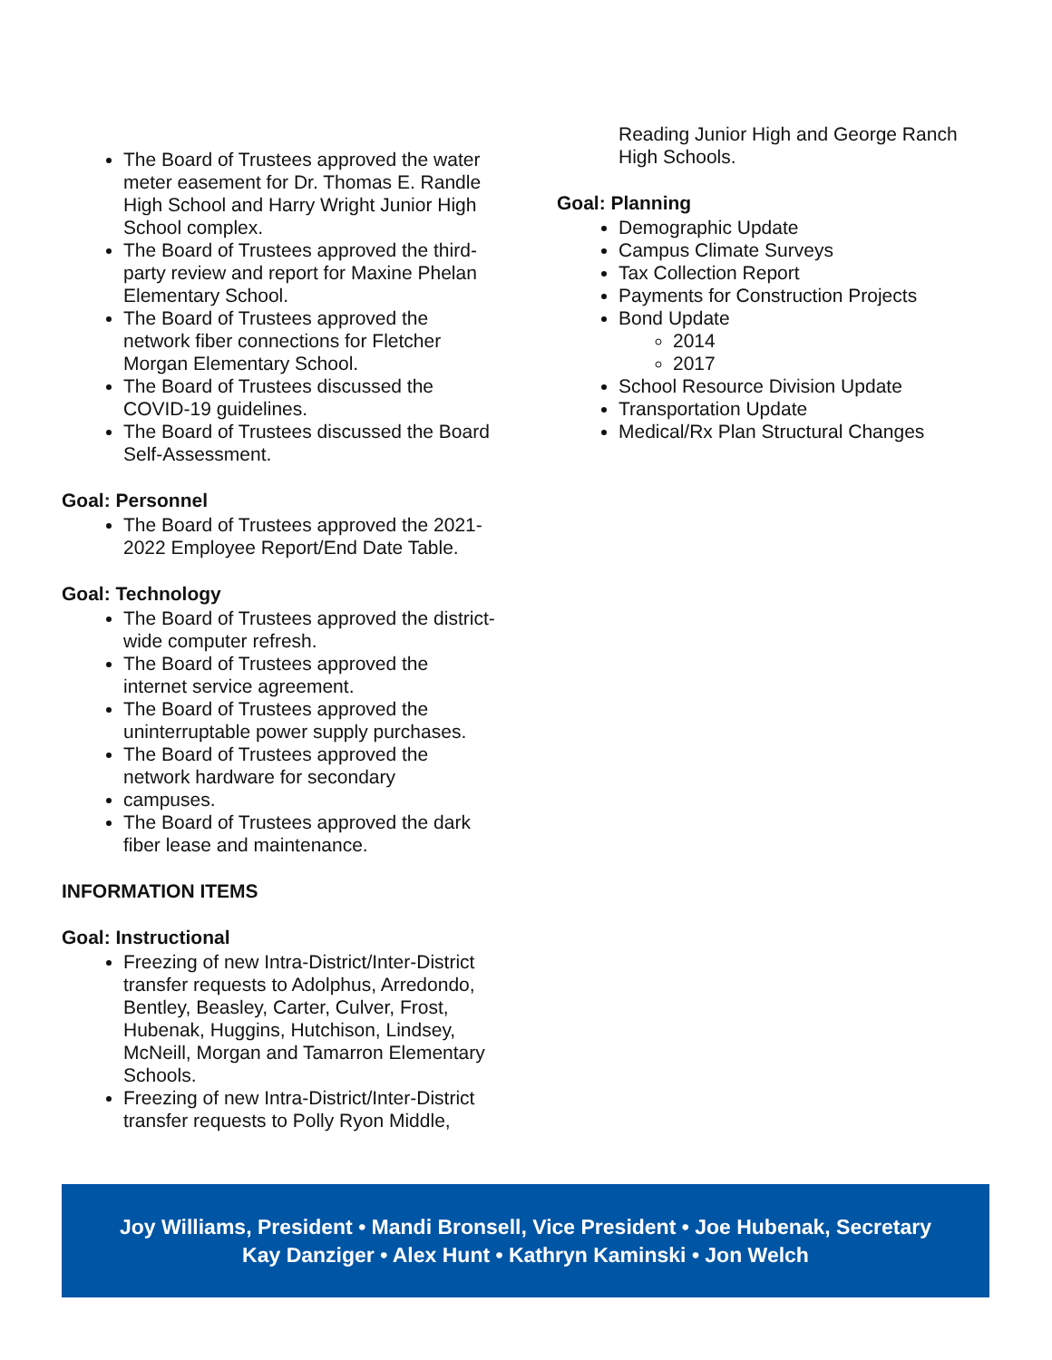The Board of Trustees approved the water meter easement for Dr. Thomas E. Randle High School and Harry Wright Junior High School complex.
The Board of Trustees approved the third-party review and report for Maxine Phelan Elementary School.
The Board of Trustees approved the network fiber connections for Fletcher Morgan Elementary School.
The Board of Trustees discussed the COVID-19 guidelines.
The Board of Trustees discussed the Board Self-Assessment.
Goal: Personnel
The Board of Trustees approved the 2021-2022 Employee Report/End Date Table.
Goal: Technology
The Board of Trustees approved the district-wide computer refresh.
The Board of Trustees approved the internet service agreement.
The Board of Trustees approved the uninterruptable power supply purchases.
The Board of Trustees approved the network hardware for secondary
campuses.
The Board of Trustees approved the dark fiber lease and maintenance.
INFORMATION ITEMS
Goal: Instructional
Freezing of new Intra-District/Inter-District transfer requests to Adolphus, Arredondo, Bentley, Beasley, Carter, Culver, Frost, Hubenak, Huggins, Hutchison, Lindsey, McNeill, Morgan and Tamarron Elementary Schools.
Freezing of new Intra-District/Inter-District transfer requests to Polly Ryon Middle,
Reading Junior High and George Ranch High Schools.
Goal: Planning
Demographic Update
Campus Climate Surveys
Tax Collection Report
Payments for Construction Projects
Bond Update
2014
2017
School Resource Division Update
Transportation Update
Medical/Rx Plan Structural Changes
Joy Williams, President • Mandi Bronsell, Vice President • Joe Hubenak, Secretary
Kay Danziger • Alex Hunt • Kathryn Kaminski • Jon Welch